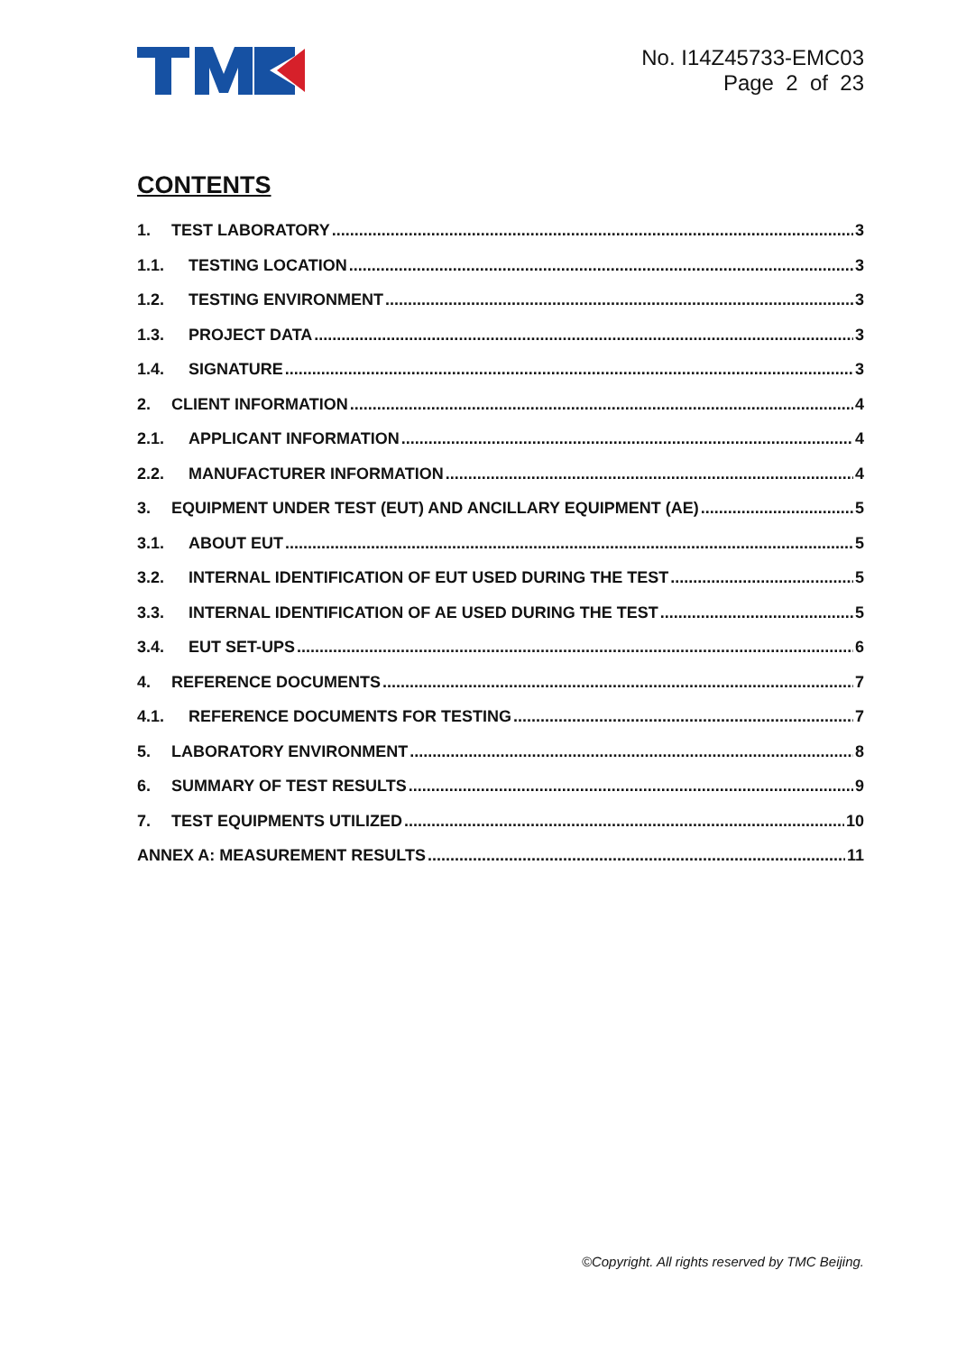No. I14Z45733-EMC03
Page 2 of 23
CONTENTS
1. TEST LABORATORY 3
1.1. TESTING LOCATION 3
1.2. TESTING ENVIRONMENT 3
1.3. PROJECT DATA 3
1.4. SIGNATURE 3
2. CLIENT INFORMATION 4
2.1. APPLICANT INFORMATION 4
2.2. MANUFACTURER INFORMATION 4
3. EQUIPMENT UNDER TEST (EUT) AND ANCILLARY EQUIPMENT (AE) 5
3.1. ABOUT EUT 5
3.2. INTERNAL IDENTIFICATION OF EUT USED DURING THE TEST 5
3.3. INTERNAL IDENTIFICATION OF AE USED DURING THE TEST 5
3.4. EUT SET-UPS 6
4. REFERENCE DOCUMENTS 7
4.1. REFERENCE DOCUMENTS FOR TESTING 7
5. LABORATORY ENVIRONMENT 8
6. SUMMARY OF TEST RESULTS 9
7. TEST EQUIPMENTS UTILIZED 10
ANNEX A: MEASUREMENT RESULTS 11
©Copyright. All rights reserved by TMC Beijing.